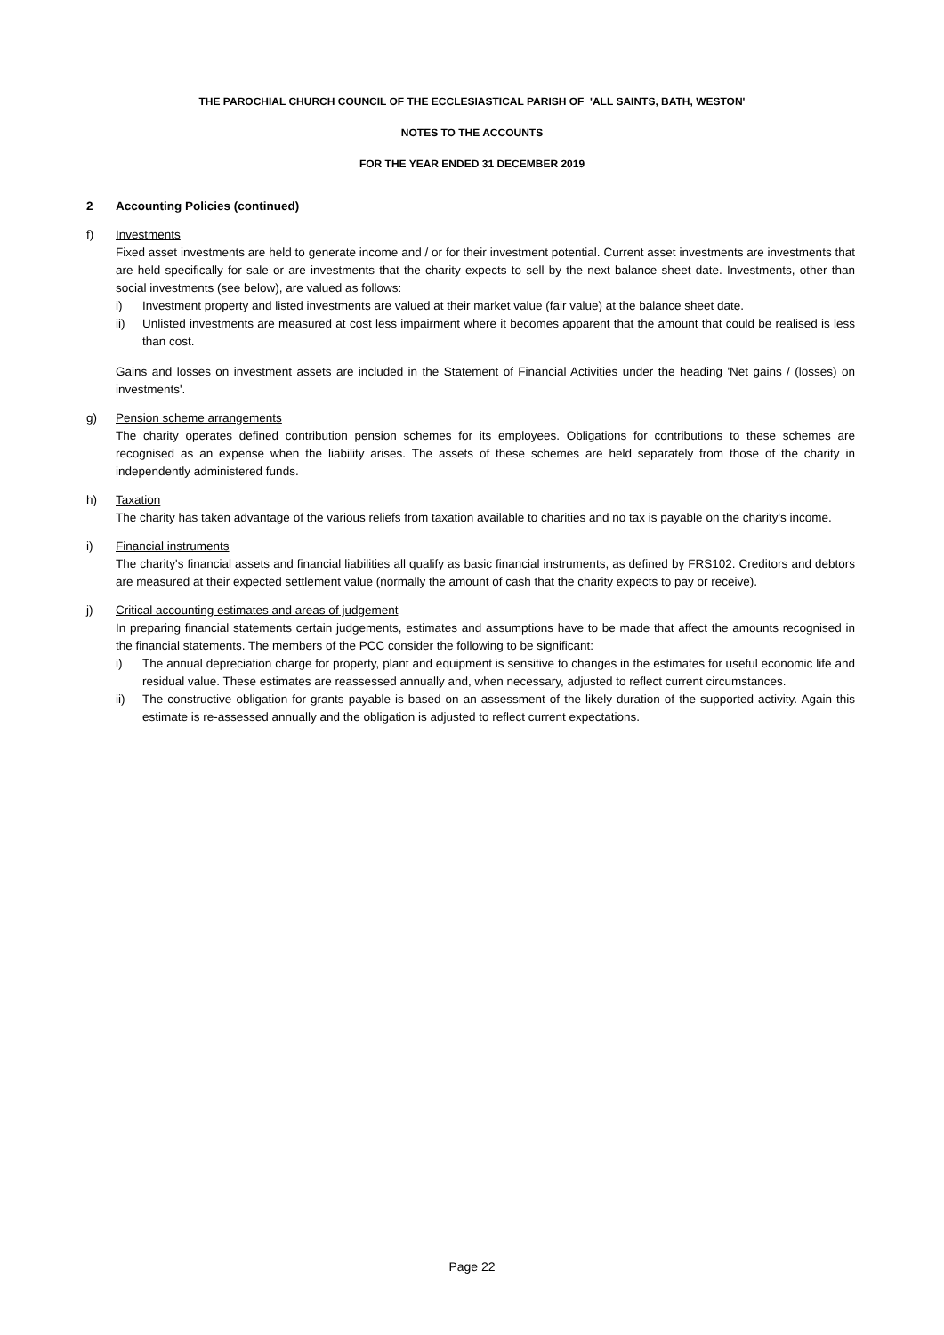THE PAROCHIAL CHURCH COUNCIL OF THE ECCLESIASTICAL PARISH OF 'ALL SAINTS, BATH, WESTON'
NOTES TO THE ACCOUNTS
FOR THE YEAR ENDED 31 DECEMBER 2019
2 Accounting Policies (continued)
f) Investments
Fixed asset investments are held to generate income and / or for their investment potential. Current asset investments are investments that are held specifically for sale or are investments that the charity expects to sell by the next balance sheet date. Investments, other than social investments (see below), are valued as follows:
i) Investment property and listed investments are valued at their market value (fair value) at the balance sheet date.
ii) Unlisted investments are measured at cost less impairment where it becomes apparent that the amount that could be realised is less than cost.
Gains and losses on investment assets are included in the Statement of Financial Activities under the heading 'Net gains / (losses) on investments'.
g) Pension scheme arrangements
The charity operates defined contribution pension schemes for its employees. Obligations for contributions to these schemes are recognised as an expense when the liability arises. The assets of these schemes are held separately from those of the charity in independently administered funds.
h) Taxation
The charity has taken advantage of the various reliefs from taxation available to charities and no tax is payable on the charity's income.
i) Financial instruments
The charity's financial assets and financial liabilities all qualify as basic financial instruments, as defined by FRS102. Creditors and debtors are measured at their expected settlement value (normally the amount of cash that the charity expects to pay or receive).
j) Critical accounting estimates and areas of judgement
In preparing financial statements certain judgements, estimates and assumptions have to be made that affect the amounts recognised in the financial statements. The members of the PCC consider the following to be significant:
i) The annual depreciation charge for property, plant and equipment is sensitive to changes in the estimates for useful economic life and residual value. These estimates are reassessed annually and, when necessary, adjusted to reflect current circumstances.
ii) The constructive obligation for grants payable is based on an assessment of the likely duration of the supported activity. Again this estimate is re-assessed annually and the obligation is adjusted to reflect current expectations.
Page 22